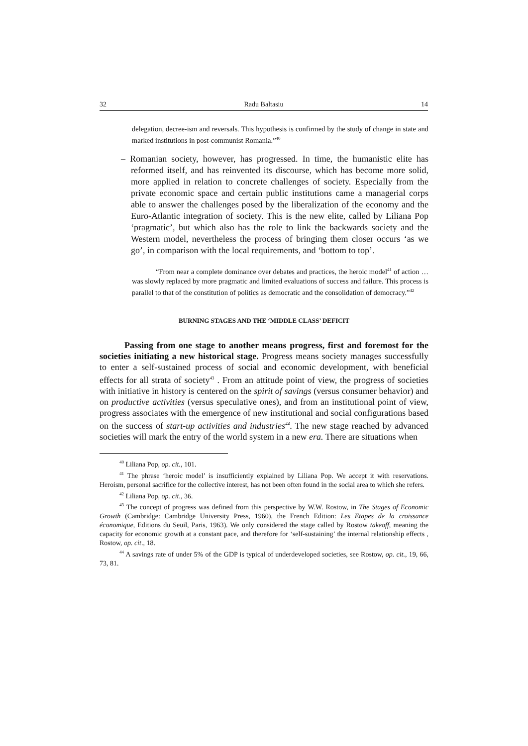32 Radu Baltasiu 14
delegation, decree-ism and reversals. This hypothesis is confirmed by the study of change in state and marked institutions in post-communist Romania.”<sup>40</sup>
– Romanian society, however, has progressed. In time, the humanistic elite has reformed itself, and has reinvented its discourse, which has become more solid, more applied in relation to concrete challenges of society. Especially from the private economic space and certain public institutions came a managerial corps able to answer the challenges posed by the liberalization of the economy and the Euro-Atlantic integration of society. This is the new elite, called by Liliana Pop ‘pragmatic’, but which also has the role to link the backwards society and the Western model, nevertheless the process of bringing them closer occurs ‘as we go’, in comparison with the local requirements, and ‘bottom to top’.
“From near a complete dominance over debates and practices, the heroic model<sup>41</sup> of action … was slowly replaced by more pragmatic and limited evaluations of success and failure. This process is parallel to that of the constitution of politics as democratic and the consolidation of democracy.”<sup>42</sup>
BURNING STAGES AND THE ‘MIDDLE CLASS’ DEFICIT
Passing from one stage to another means progress, first and foremost for the societies initiating a new historical stage. Progress means society manages successfully to enter a self-sustained process of social and economic development, with beneficial effects for all strata of society<sup>43</sup> . From an attitude point of view, the progress of societies with initiative in history is centered on the spirit of savings (versus consumer behavior) and on productive activities (versus speculative ones), and from an institutional point of view, progress associates with the emergence of new institutional and social configurations based on the success of start-up activities and industries<sup>44</sup>. The new stage reached by advanced societies will mark the entry of the world system in a new era. There are situations when
<sup>40</sup> Liliana Pop, op. cit., 101.
<sup>41</sup> The phrase ‘heroic model’ is insufficiently explained by Liliana Pop. We accept it with reservations. Heroism, personal sacrifice for the collective interest, has not been often found in the social area to which she refers.
<sup>42</sup> Liliana Pop, op. cit., 36.
<sup>43</sup> The concept of progress was defined from this perspective by W.W. Rostow, in The Stages of Economic Growth (Cambridge: Cambridge University Press, 1960), the French Edition: Les Etapes de la croissance économique, Editions du Seuil, Paris, 1963). We only considered the stage called by Rostow takeoff, meaning the capacity for economic growth at a constant pace, and therefore for ‘self-sustaining’ the internal relationship effects , Rostow, op. cit., 18.
<sup>44</sup> A savings rate of under 5% of the GDP is typical of underdeveloped societies, see Rostow, op. cit., 19, 66, 73, 81.